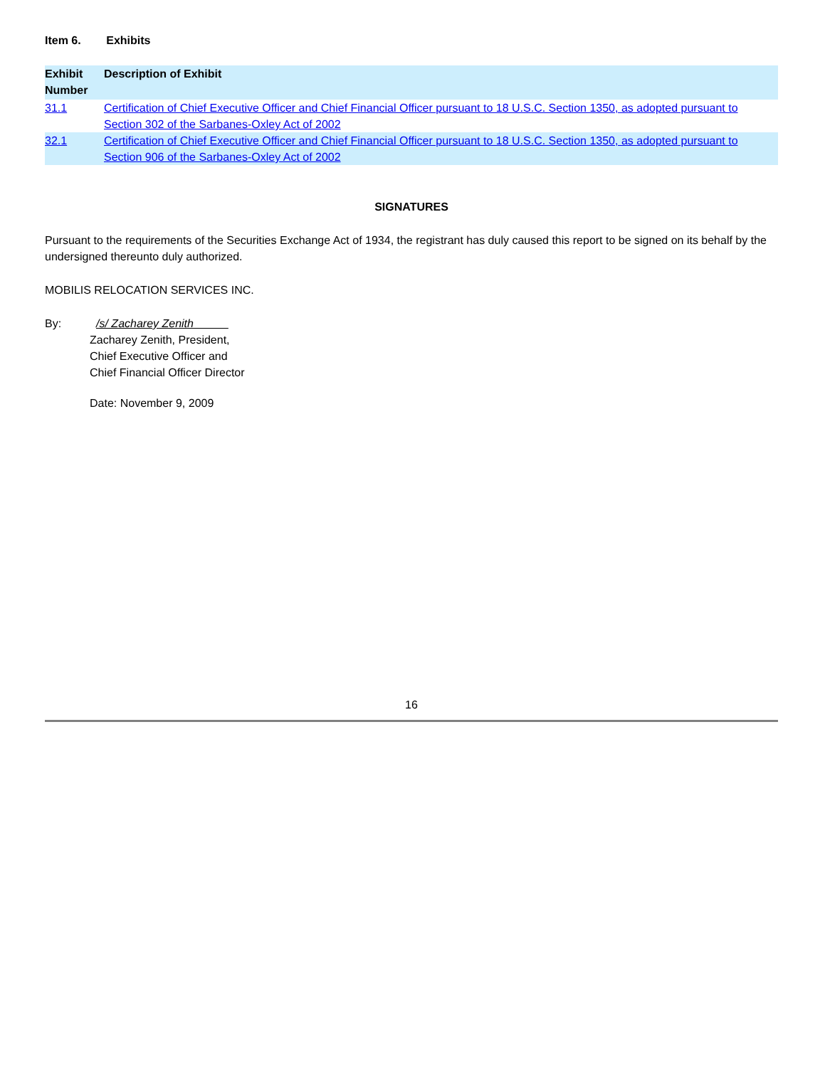Item 6. Exhibits
| Exhibit Number | Description of Exhibit |
| --- | --- |
| 31.1 | Certification of Chief Executive Officer and Chief Financial Officer pursuant to 18 U.S.C. Section 1350, as adopted pursuant to Section 302 of the Sarbanes-Oxley Act of 2002 |
| 32.1 | Certification of Chief Executive Officer and Chief Financial Officer pursuant to 18 U.S.C. Section 1350, as adopted pursuant to Section 906 of the Sarbanes-Oxley Act of 2002 |
SIGNATURES
Pursuant to the requirements of the Securities Exchange Act of 1934, the registrant has duly caused this report to be signed on its behalf by the undersigned thereunto duly authorized.
MOBILIS RELOCATION SERVICES INC.
By: /s/ Zacharey Zenith
Zacharey Zenith, President,
Chief Executive Officer and
Chief Financial Officer Director
Date: November 9, 2009
16